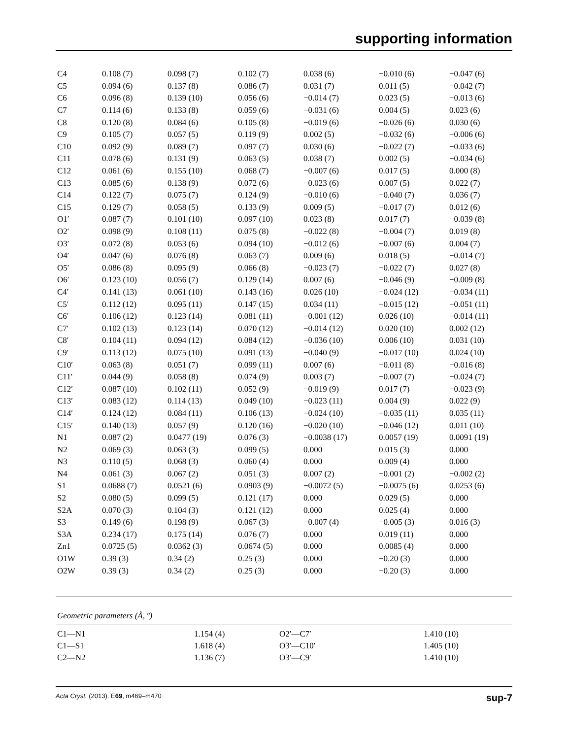supporting information
| C4 | 0.108 (7) | 0.098 (7) | 0.102 (7) | 0.038 (6) | −0.010 (6) | −0.047 (6) |
| C5 | 0.094 (6) | 0.137 (8) | 0.086 (7) | 0.031 (7) | 0.011 (5) | −0.042 (7) |
| C6 | 0.096 (8) | 0.139 (10) | 0.056 (6) | −0.014 (7) | 0.023 (5) | −0.013 (6) |
| C7 | 0.114 (6) | 0.133 (8) | 0.059 (6) | −0.031 (6) | 0.004 (5) | 0.023 (6) |
| C8 | 0.120 (8) | 0.084 (6) | 0.105 (8) | −0.019 (6) | −0.026 (6) | 0.030 (6) |
| C9 | 0.105 (7) | 0.057 (5) | 0.119 (9) | 0.002 (5) | −0.032 (6) | −0.006 (6) |
| C10 | 0.092 (9) | 0.089 (7) | 0.097 (7) | 0.030 (6) | −0.022 (7) | −0.033 (6) |
| C11 | 0.078 (6) | 0.131 (9) | 0.063 (5) | 0.038 (7) | 0.002 (5) | −0.034 (6) |
| C12 | 0.061 (6) | 0.155 (10) | 0.068 (7) | −0.007 (6) | 0.017 (5) | 0.000 (8) |
| C13 | 0.085 (6) | 0.138 (9) | 0.072 (6) | −0.023 (6) | 0.007 (5) | 0.022 (7) |
| C14 | 0.122 (7) | 0.075 (7) | 0.124 (9) | −0.010 (6) | −0.040 (7) | 0.036 (7) |
| C15 | 0.129 (7) | 0.058 (5) | 0.133 (9) | 0.009 (5) | −0.017 (7) | 0.012 (6) |
| O1′ | 0.087 (7) | 0.101 (10) | 0.097 (10) | 0.023 (8) | 0.017 (7) | −0.039 (8) |
| O2′ | 0.098 (9) | 0.108 (11) | 0.075 (8) | −0.022 (8) | −0.004 (7) | 0.019 (8) |
| O3′ | 0.072 (8) | 0.053 (6) | 0.094 (10) | −0.012 (6) | −0.007 (6) | 0.004 (7) |
| O4′ | 0.047 (6) | 0.076 (8) | 0.063 (7) | 0.009 (6) | 0.018 (5) | −0.014 (7) |
| O5′ | 0.086 (8) | 0.095 (9) | 0.066 (8) | −0.023 (7) | −0.022 (7) | 0.027 (8) |
| O6′ | 0.123 (10) | 0.056 (7) | 0.129 (14) | 0.007 (6) | −0.046 (9) | −0.009 (8) |
| C4′ | 0.141 (13) | 0.061 (10) | 0.143 (16) | 0.026 (10) | −0.024 (12) | −0.034 (11) |
| C5′ | 0.112 (12) | 0.095 (11) | 0.147 (15) | 0.034 (11) | −0.015 (12) | −0.051 (11) |
| C6′ | 0.106 (12) | 0.123 (14) | 0.081 (11) | −0.001 (12) | 0.026 (10) | −0.014 (11) |
| C7′ | 0.102 (13) | 0.123 (14) | 0.070 (12) | −0.014 (12) | 0.020 (10) | 0.002 (12) |
| C8′ | 0.104 (11) | 0.094 (12) | 0.084 (12) | −0.036 (10) | 0.006 (10) | 0.031 (10) |
| C9′ | 0.113 (12) | 0.075 (10) | 0.091 (13) | −0.040 (9) | −0.017 (10) | 0.024 (10) |
| C10′ | 0.063 (8) | 0.051 (7) | 0.099 (11) | 0.007 (6) | −0.011 (8) | −0.016 (8) |
| C11′ | 0.044 (9) | 0.058 (8) | 0.074 (9) | 0.003 (7) | −0.007 (7) | −0.024 (7) |
| C12′ | 0.087 (10) | 0.102 (11) | 0.052 (9) | −0.019 (9) | 0.017 (7) | −0.023 (9) |
| C13′ | 0.083 (12) | 0.114 (13) | 0.049 (10) | −0.023 (11) | 0.004 (9) | 0.022 (9) |
| C14′ | 0.124 (12) | 0.084 (11) | 0.106 (13) | −0.024 (10) | −0.035 (11) | 0.035 (11) |
| C15′ | 0.140 (13) | 0.057 (9) | 0.120 (16) | −0.020 (10) | −0.046 (12) | 0.011 (10) |
| N1 | 0.087 (2) | 0.0477 (19) | 0.076 (3) | −0.0038 (17) | 0.0057 (19) | 0.0091 (19) |
| N2 | 0.069 (3) | 0.063 (3) | 0.099 (5) | 0.000 | 0.015 (3) | 0.000 |
| N3 | 0.110 (5) | 0.068 (3) | 0.060 (4) | 0.000 | 0.009 (4) | 0.000 |
| N4 | 0.061 (3) | 0.067 (2) | 0.051 (3) | 0.007 (2) | −0.001 (2) | −0.002 (2) |
| S1 | 0.0688 (7) | 0.0521 (6) | 0.0903 (9) | −0.0072 (5) | −0.0075 (6) | 0.0253 (6) |
| S2 | 0.080 (5) | 0.099 (5) | 0.121 (17) | 0.000 | 0.029 (5) | 0.000 |
| S2A | 0.070 (3) | 0.104 (3) | 0.121 (12) | 0.000 | 0.025 (4) | 0.000 |
| S3 | 0.149 (6) | 0.198 (9) | 0.067 (3) | −0.007 (4) | −0.005 (3) | 0.016 (3) |
| S3A | 0.234 (17) | 0.175 (14) | 0.076 (7) | 0.000 | 0.019 (11) | 0.000 |
| Zn1 | 0.0725 (5) | 0.0362 (3) | 0.0674 (5) | 0.000 | 0.0085 (4) | 0.000 |
| O1W | 0.39 (3) | 0.34 (2) | 0.25 (3) | 0.000 | −0.20 (3) | 0.000 |
| O2W | 0.39 (3) | 0.34 (2) | 0.25 (3) | 0.000 | −0.20 (3) | 0.000 |
Geometric parameters (Å, º)
| C1—N1 | 1.154 (4) | O2′—C7′ | 1.410 (10) |
| C1—S1 | 1.618 (4) | O3′—C10′ | 1.405 (10) |
| C2—N2 | 1.136 (7) | O3′—C9′ | 1.410 (10) |
Acta Cryst. (2013). E69, m469–m470 sup-7